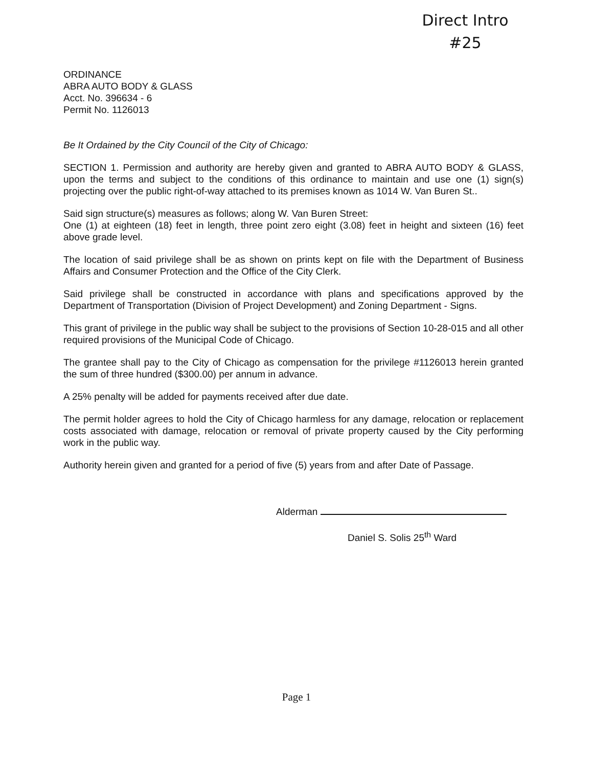Direct Intro
#25
ORDINANCE
ABRA AUTO BODY & GLASS
Acct. No. 396634 - 6
Permit No. 1126013
Be It Ordained by the City Council of the City of Chicago:
SECTION 1. Permission and authority are hereby given and granted to ABRA AUTO BODY & GLASS, upon the terms and subject to the conditions of this ordinance to maintain and use one (1) sign(s) projecting over the public right-of-way attached to its premises known as 1014 W. Van Buren St..
Said sign structure(s) measures as follows; along W. Van Buren Street:
One (1) at eighteen (18) feet in length, three point zero eight (3.08) feet in height and sixteen (16) feet above grade level.
The location of said privilege shall be as shown on prints kept on file with the Department of Business Affairs and Consumer Protection and the Office of the City Clerk.
Said privilege shall be constructed in accordance with plans and specifications approved by the Department of Transportation (Division of Project Development) and Zoning Department - Signs.
This grant of privilege in the public way shall be subject to the provisions of Section 10-28-015 and all other required provisions of the Municipal Code of Chicago.
The grantee shall pay to the City of Chicago as compensation for the privilege #1126013 herein granted the sum of three hundred ($300.00) per annum in advance.
A 25% penalty will be added for payments received after due date.
The permit holder agrees to hold the City of Chicago harmless for any damage, relocation or replacement costs associated with damage, relocation or removal of private property caused by the City performing work in the public way.
Authority herein given and granted for a period of five (5) years from and after Date of Passage.
Alderman
Daniel S. Solis 25<sup>th</sup> Ward
Page 1